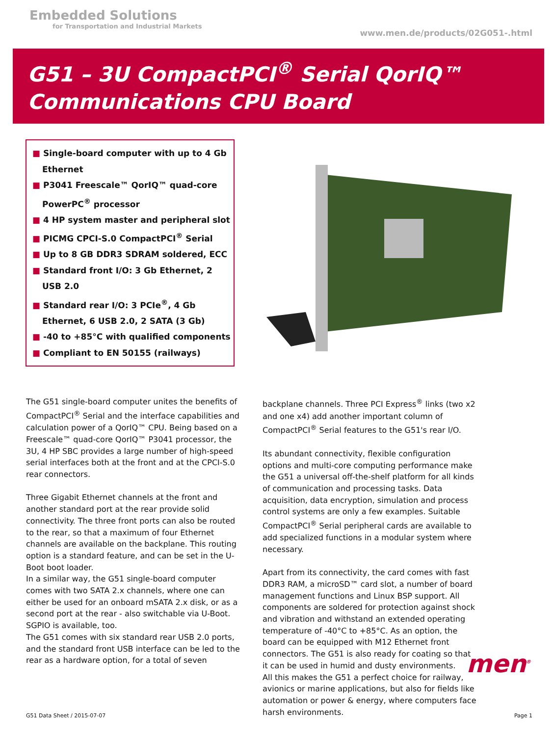Embedded Solutions
for Transportation and Industrial Markets
www.men.de/products/02G051-.html
G51 – 3U CompactPCI<sup>®</sup> Serial QorIQ™
Communications CPU Board
■ Single-board computer with up to 4 Gb Ethernet
■ P3041 Freescale™ QorIQ™ quad-core PowerPC<sup>®</sup> processor
■ 4 HP system master and peripheral slot
■ PICMG CPCI-S.0 CompactPCI<sup>®</sup> Serial
■ Up to 8 GB DDR3 SDRAM soldered, ECC
■ Standard front I/O: 3 Gb Ethernet, 2 USB 2.0
■ Standard rear I/O: 3 PCIe<sup>®</sup>, 4 Gb Ethernet, 6 USB 2.0, 2 SATA (3 Gb)
■ -40 to +85°C with qualified components
■ Compliant to EN 50155 (railways)
The G51 single-board computer unites the benefits of CompactPCI<sup>®</sup> Serial and the interface capabilities and calculation power of a QorIQ™ CPU. Being based on a Freescale™ quad-core QorIQ™ P3041 processor, the 3U, 4 HP SBC provides a large number of high-speed serial interfaces both at the front and at the CPCI-S.0 rear connectors.
Three Gigabit Ethernet channels at the front and another standard port at the rear provide solid connectivity. The three front ports can also be routed to the rear, so that a maximum of four Ethernet channels are available on the backplane. This routing option is a standard feature, and can be set in the U-Boot boot loader.
In a similar way, the G51 single-board computer comes with two SATA 2.x channels, where one can either be used for an onboard mSATA 2.x disk, or as a second port at the rear - also switchable via U-Boot. SGPIO is available, too.
The G51 comes with six standard rear USB 2.0 ports, and the standard front USB interface can be led to the rear as a hardware option, for a total of seven
backplane channels. Three PCI Express<sup>®</sup> links (two x2 and one x4) add another important column of CompactPCI<sup>®</sup> Serial features to the G51's rear I/O.
Its abundant connectivity, flexible configuration options and multi-core computing performance make the G51 a universal off-the-shelf platform for all kinds of communication and processing tasks. Data acquisition, data encryption, simulation and process control systems are only a few examples. Suitable CompactPCI<sup>®</sup> Serial peripheral cards are available to add specialized functions in a modular system where necessary.
Apart from its connectivity, the card comes with fast DDR3 RAM, a microSD™ card slot, a number of board management functions and Linux BSP support. All components are soldered for protection against shock and vibration and withstand an extended operating temperature of -40°C to +85°C. As an option, the board can be equipped with M12 Ethernet front connectors. The G51 is also ready for coating so that it can be used in humid and dusty environments.
All this makes the G51 a perfect choice for railway, avionics or marine applications, but also for fields like automation or power & energy, where computers face harsh environments.
men<sup>®</sup>
G51 Data Sheet / 2015-07-07 Page 1